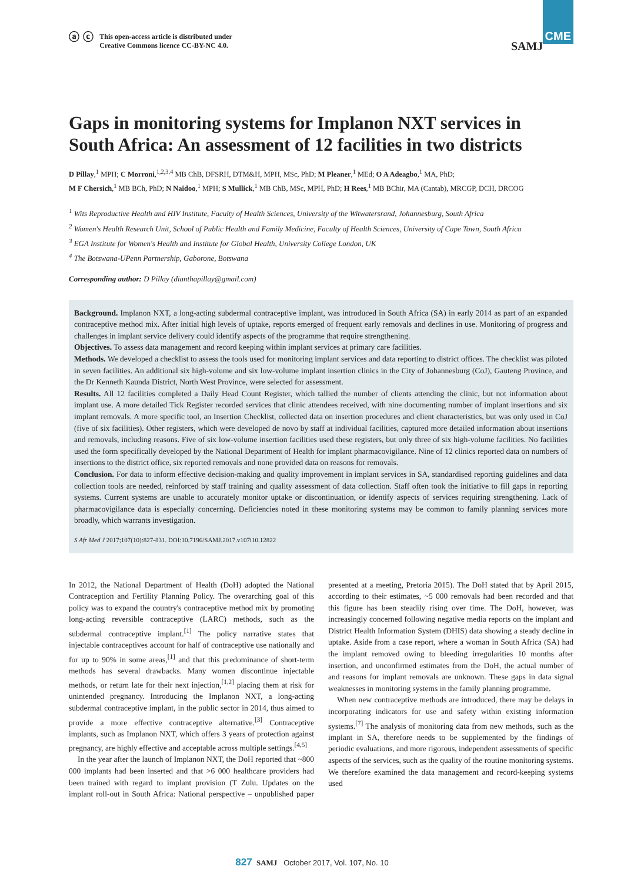ⓐ ⓒ This open-access article is distributed under
Creative Commons licence CC-BY-NC 4.0.
SAMJ CME
CME
Gaps in monitoring systems for Implanon NXT services in South Africa: An assessment of 12 facilities in two districts
D Pillay,<sup>1</sup> MPH; C Morroni,<sup>1,2,3,4</sup> MB ChB, DFSRH, DTM&H, MPH, MSc, PhD; M Pleaner,<sup>1</sup> MEd; O A Adeagbo,<sup>1</sup> MA, PhD;
M F Chersich,<sup>1</sup> MB BCh, PhD; N Naidoo,<sup>1</sup> MPH; S Mullick,<sup>1</sup> MB ChB, MSc, MPH, PhD; H Rees,<sup>1</sup> MB BChir, MA (Cantab), MRCGP, DCH, DRCOG
<sup>1</sup> Wits Reproductive Health and HIV Institute, Faculty of Health Sciences, University of the Witwatersrand, Johannesburg, South Africa
<sup>2</sup> Women's Health Research Unit, School of Public Health and Family Medicine, Faculty of Health Sciences, University of Cape Town, South Africa
<sup>3</sup> EGA Institute for Women's Health and Institute for Global Health, University College London, UK
<sup>4</sup> The Botswana-UPenn Partnership, Gaborone, Botswana
Corresponding author: D Pillay (dianthapillay@gmail.com)
Background. Implanon NXT, a long-acting subdermal contraceptive implant, was introduced in South Africa (SA) in early 2014 as part of an expanded contraceptive method mix. After initial high levels of uptake, reports emerged of frequent early removals and declines in use. Monitoring of progress and challenges in implant service delivery could identify aspects of the programme that require strengthening.
Objectives. To assess data management and record keeping within implant services at primary care facilities.
Methods. We developed a checklist to assess the tools used for monitoring implant services and data reporting to district offices. The checklist was piloted in seven facilities. An additional six high-volume and six low-volume implant insertion clinics in the City of Johannesburg (CoJ), Gauteng Province, and the Dr Kenneth Kaunda District, North West Province, were selected for assessment.
Results. All 12 facilities completed a Daily Head Count Register, which tallied the number of clients attending the clinic, but not information about implant use. A more detailed Tick Register recorded services that clinic attendees received, with nine documenting number of implant insertions and six implant removals. A more specific tool, an Insertion Checklist, collected data on insertion procedures and client characteristics, but was only used in CoJ (five of six facilities). Other registers, which were developed de novo by staff at individual facilities, captured more detailed information about insertions and removals, including reasons. Five of six low-volume insertion facilities used these registers, but only three of six high-volume facilities. No facilities used the form specifically developed by the National Department of Health for implant pharmacovigilance. Nine of 12 clinics reported data on numbers of insertions to the district office, six reported removals and none provided data on reasons for removals.
Conclusion. For data to inform effective decision-making and quality improvement in implant services in SA, standardised reporting guidelines and data collection tools are needed, reinforced by staff training and quality assessment of data collection. Staff often took the initiative to fill gaps in reporting systems. Current systems are unable to accurately monitor uptake or discontinuation, or identify aspects of services requiring strengthening. Lack of pharmacovigilance data is especially concerning. Deficiencies noted in these monitoring systems may be common to family planning services more broadly, which warrants investigation.
S Afr Med J 2017;107(10):827-831. DOI:10.7196/SAMJ.2017.v107i10.12822
In 2012, the National Department of Health (DoH) adopted the National Contraception and Fertility Planning Policy. The overarching goal of this policy was to expand the country's contraceptive method mix by promoting long-acting reversible contraceptive (LARC) methods, such as the subdermal contraceptive implant.<sup>[1]</sup> The policy narrative states that injectable contraceptives account for half of contraceptive use nationally and for up to 90% in some areas,<sup>[1]</sup> and that this predominance of short-term methods has several drawbacks. Many women discontinue injectable methods, or return late for their next injection,<sup>[1,2]</sup> placing them at risk for unintended pregnancy. Introducing the Implanon NXT, a long-acting subdermal contraceptive implant, in the public sector in 2014, thus aimed to provide a more effective contraceptive alternative.<sup>[3]</sup> Contraceptive implants, such as Implanon NXT, which offers 3 years of protection against pregnancy, are highly effective and acceptable across multiple settings.<sup>[4,5]</sup>
In the year after the launch of Implanon NXT, the DoH reported that ~800 000 implants had been inserted and that >6 000 healthcare providers had been trained with regard to implant provision (T Zulu. Updates on the implant roll-out in South Africa: National perspective – unpublished paper presented at a meeting, Pretoria 2015). The DoH stated that by April 2015, according to their estimates, ~5 000 removals had been recorded and that this figure has been steadily rising over time. The DoH, however, was increasingly concerned following negative media reports on the implant and District Health Information System (DHIS) data showing a steady decline in uptake. Aside from a case report, where a woman in South Africa (SA) had the implant removed owing to bleeding irregularities 10 months after insertion, and unconfirmed estimates from the DoH, the actual number of and reasons for implant removals are unknown. These gaps in data signal weaknesses in monitoring systems in the family planning programme.
When new contraceptive methods are introduced, there may be delays in incorporating indicators for use and safety within existing information systems.<sup>[7]</sup> The analysis of monitoring data from new methods, such as the implant in SA, therefore needs to be supplemented by the findings of periodic evaluations, and more rigorous, independent assessments of specific aspects of the services, such as the quality of the routine monitoring systems. We therefore examined the data management and record-keeping systems used
827 SAMJ October 2017, Vol. 107, No. 10